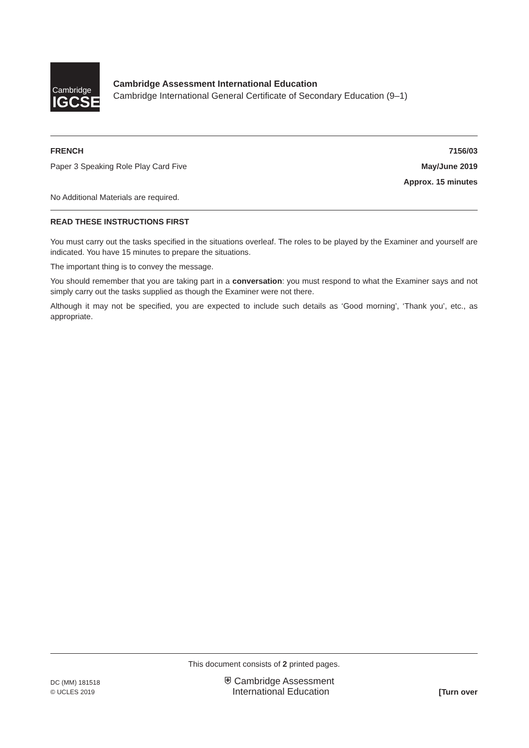Cambridge
IGCSE
Cambridge Assessment International Education
Cambridge International General Certificate of Secondary Education (9–1)
FRENCH 7156/03
Paper 3 Speaking Role Play Card Five May/June 2019
Approx. 15 minutes
No Additional Materials are required.
READ THESE INSTRUCTIONS FIRST
You must carry out the tasks specified in the situations overleaf. The roles to be played by the Examiner and yourself are indicated. You have 15 minutes to prepare the situations.
The important thing is to convey the message.
You should remember that you are taking part in a conversation: you must respond to what the Examiner says and not simply carry out the tasks supplied as though the Examiner were not there.
Although it may not be specified, you are expected to include such details as ‘Good morning’, ‘Thank you’, etc., as appropriate.
This document consists of 2 printed pages.
DC (MM) 181518
© UCLES 2019
⛨ Cambridge Assessment
International Education
[Turn over